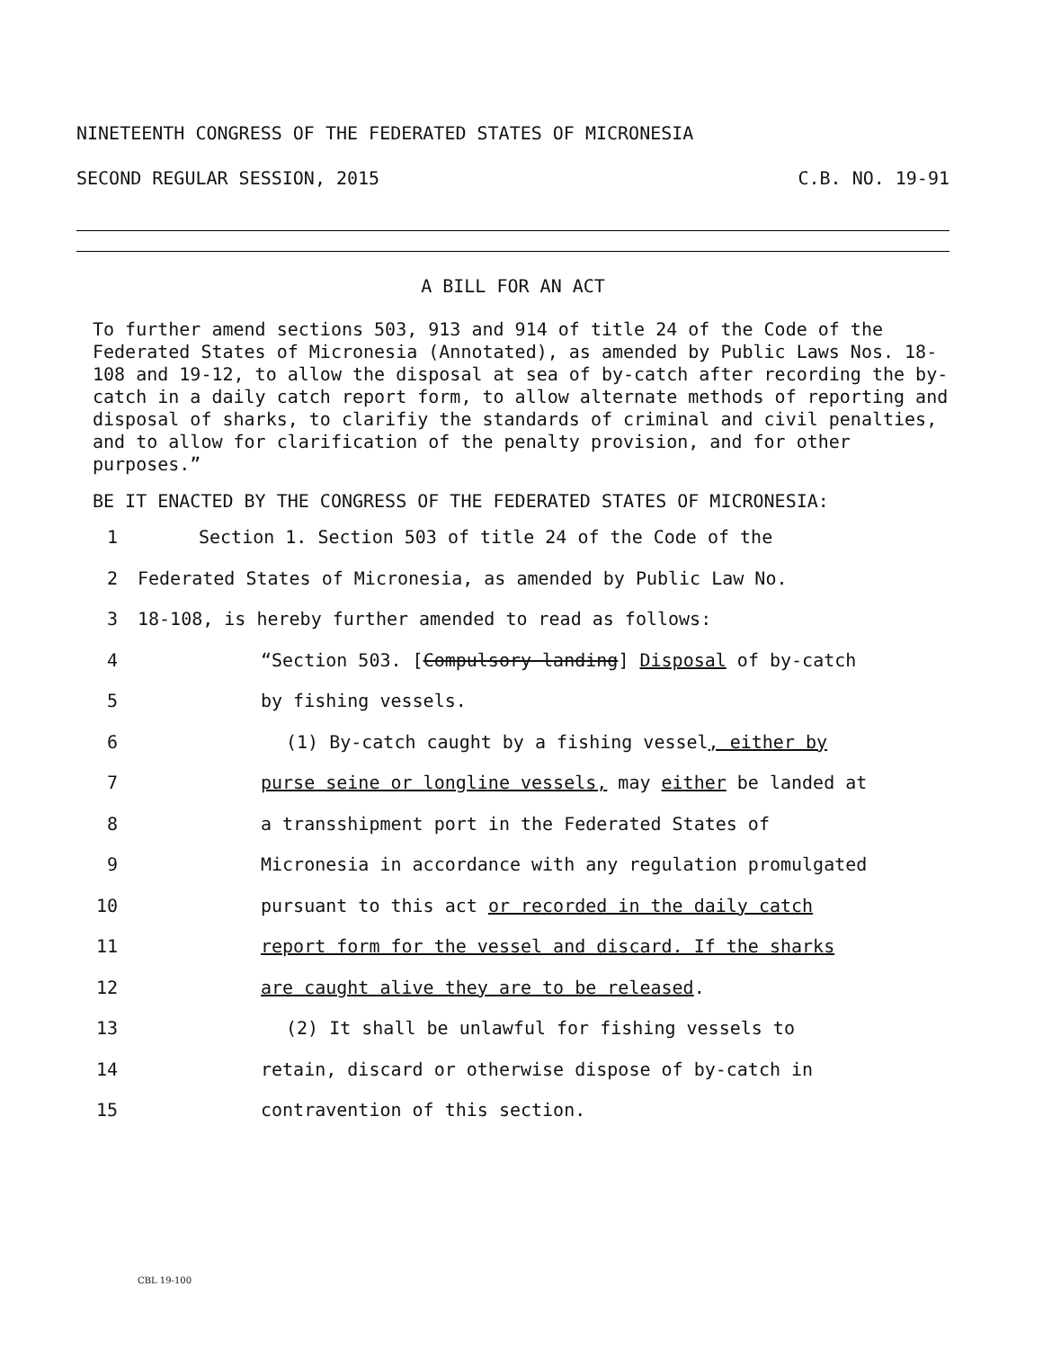NINETEENTH CONGRESS OF THE FEDERATED STATES OF MICRONESIA
SECOND REGULAR SESSION, 2015 C.B. NO. 19-91
A BILL FOR AN ACT
To further amend sections 503, 913 and 914 of title 24 of the Code of the Federated States of Micronesia (Annotated), as amended by Public Laws Nos. 18-108 and 19-12, to allow the disposal at sea of by-catch after recording the by-catch in a daily catch report form, to allow alternate methods of reporting and disposal of sharks, to clarifiy the standards of criminal and civil penalties, and to allow for clarification of the penalty provision, and for other purposes.”
BE IT ENACTED BY THE CONGRESS OF THE FEDERATED STATES OF MICRONESIA:
1 Section 1. Section 503 of title 24 of the Code of the
2 Federated States of Micronesia, as amended by Public Law No.
3 18-108, is hereby further amended to read as follows:
4 “Section 503. [Compulsory landing] Disposal of by-catch
5 by fishing vessels.
6 (1) By-catch caught by a fishing vessel, either by
7 purse seine or longline vessels, may either be landed at
8 a transshipment port in the Federated States of
9 Micronesia in accordance with any regulation promulgated
10 pursuant to this act or recorded in the daily catch
11 report form for the vessel and discard. If the sharks
12 are caught alive they are to be released.
13 (2) It shall be unlawful for fishing vessels to
14 retain, discard or otherwise dispose of by-catch in
15 contravention of this section.
CBL 19-100